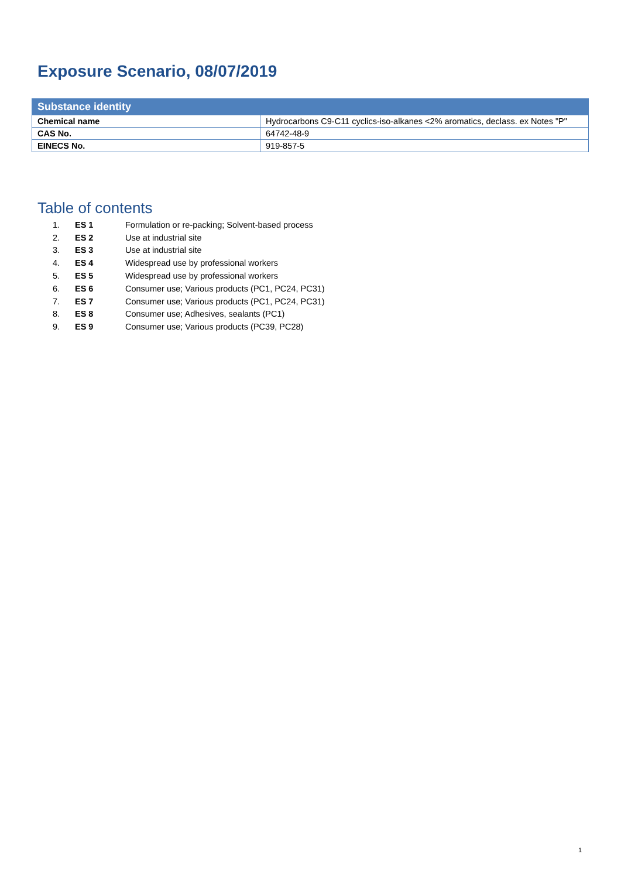Exposure Scenario, 08/07/2019
| Substance identity | |
| --- | --- |
| Chemical name | Hydrocarbons C9-C11 cyclics-iso-alkanes <2% aromatics, declass. ex Notes "P" |
| CAS No. | 64742-48-9 |
| EINECS No. | 919-857-5 |
Table of contents
| 1. | ES 1 | Formulation or re-packing; Solvent-based process |
| 2. | ES 2 | Use at industrial site |
| 3. | ES 3 | Use at industrial site |
| 4. | ES 4 | Widespread use by professional workers |
| 5. | ES 5 | Widespread use by professional workers |
| 6. | ES 6 | Consumer use; Various products (PC1, PC24, PC31) |
| 7. | ES 7 | Consumer use; Various products (PC1, PC24, PC31) |
| 8. | ES 8 | Consumer use; Adhesives, sealants (PC1) |
| 9. | ES 9 | Consumer use; Various products (PC39, PC28) |
1